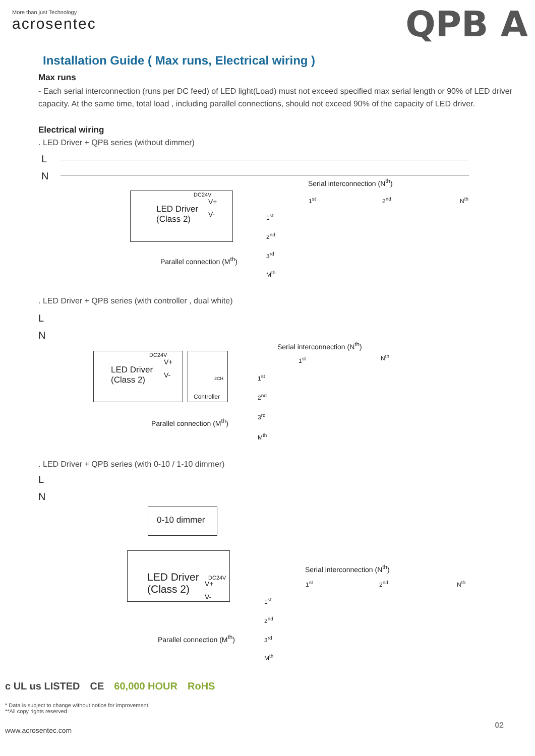More than just Technology
acrosentec
QPB A
Installation Guide ( Max runs, Electrical wiring )
Max runs
- Each serial interconnection (runs per DC feed) of LED light(Load) must not exceed specified max serial length or 90% of LED driver capacity. At the same time, total load , including parallel connections, should not exceed 90% of the capacity of LED driver.
Electrical wiring
. LED Driver + QPB series (without dimmer)
L
N
DC24V
V+
V- LED Driver
(Class 2)
Serial interconnection (N<sup>th</sup>)
Parallel connection (M<sup>th</sup>)
1<sup>st</sup> 2<sup>nd</sup> N<sup>th</sup>
1<sup>st</sup>
2<sup>nd</sup>
3<sup>rd</sup>
M<sup>th</sup>
. LED Driver + QPB series (with controller , dual white)
L
N
DC24V
V+
V- LED Driver
(Class 2) 2CH
Controller
Serial interconnection (N<sup>th</sup>)
Parallel connection (M<sup>th</sup>)
1<sup>st</sup> N<sup>th</sup>
1<sup>st</sup>
2<sup>nd</sup>
3<sup>rd</sup>
M<sup>th</sup>
. LED Driver + QPB series (with 0-10 / 1-10 dimmer)
L
N
0-10 dimmer
LED Driver
(Class 2)
DC24V
V+
V-
Serial interconnection (N<sup>th</sup>)
Parallel connection (M<sup>th</sup>)
1<sup>st</sup> 2<sup>nd</sup> N<sup>th</sup>
1<sup>st</sup>
2<sup>nd</sup>
3<sup>rd</sup>
M<sup>th</sup>
c UL us LISTED CE 60,000 HOUR RoHS
* Data is subject to change without notice for improvement.
**All copy rights reserved
www.acrosentec.com
02